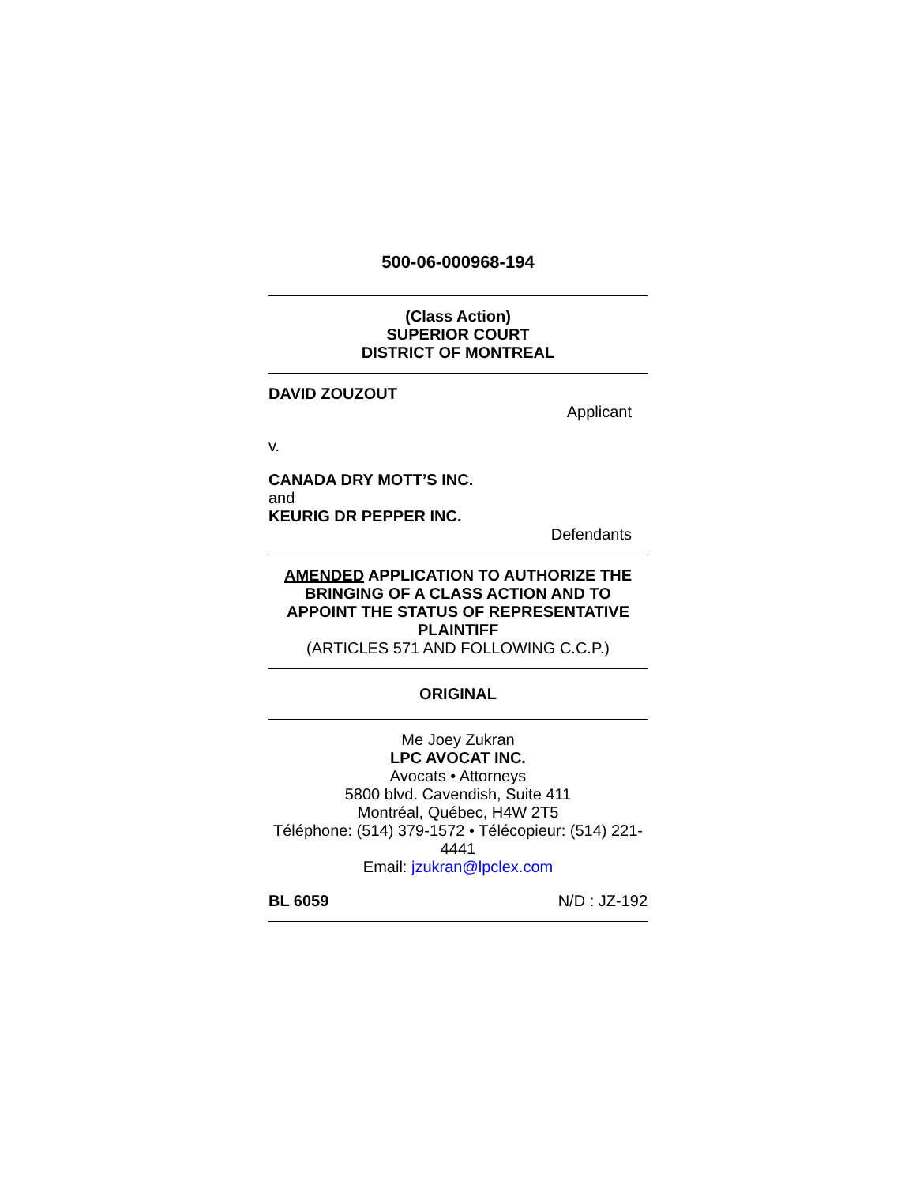500-06-000968-194
(Class Action)
SUPERIOR COURT
DISTRICT OF MONTREAL
DAVID ZOUZOUT
Applicant
v.
CANADA DRY MOTT’S INC.
and
KEURIG DR PEPPER INC.
Defendants
AMENDED APPLICATION TO AUTHORIZE THE BRINGING OF A CLASS ACTION AND TO APPOINT THE STATUS OF REPRESENTATIVE PLAINTIFF
(ARTICLES 571 AND FOLLOWING C.C.P.)
ORIGINAL
Me Joey Zukran
LPC AVOCAT INC.
Avocats • Attorneys
5800 blvd. Cavendish, Suite 411
Montréal, Québec, H4W 2T5
Téléphone: (514) 379-1572 • Télécopieur: (514) 221-4441
Email: jzukran@lpclex.com
BL 6059 N/D : JZ-192